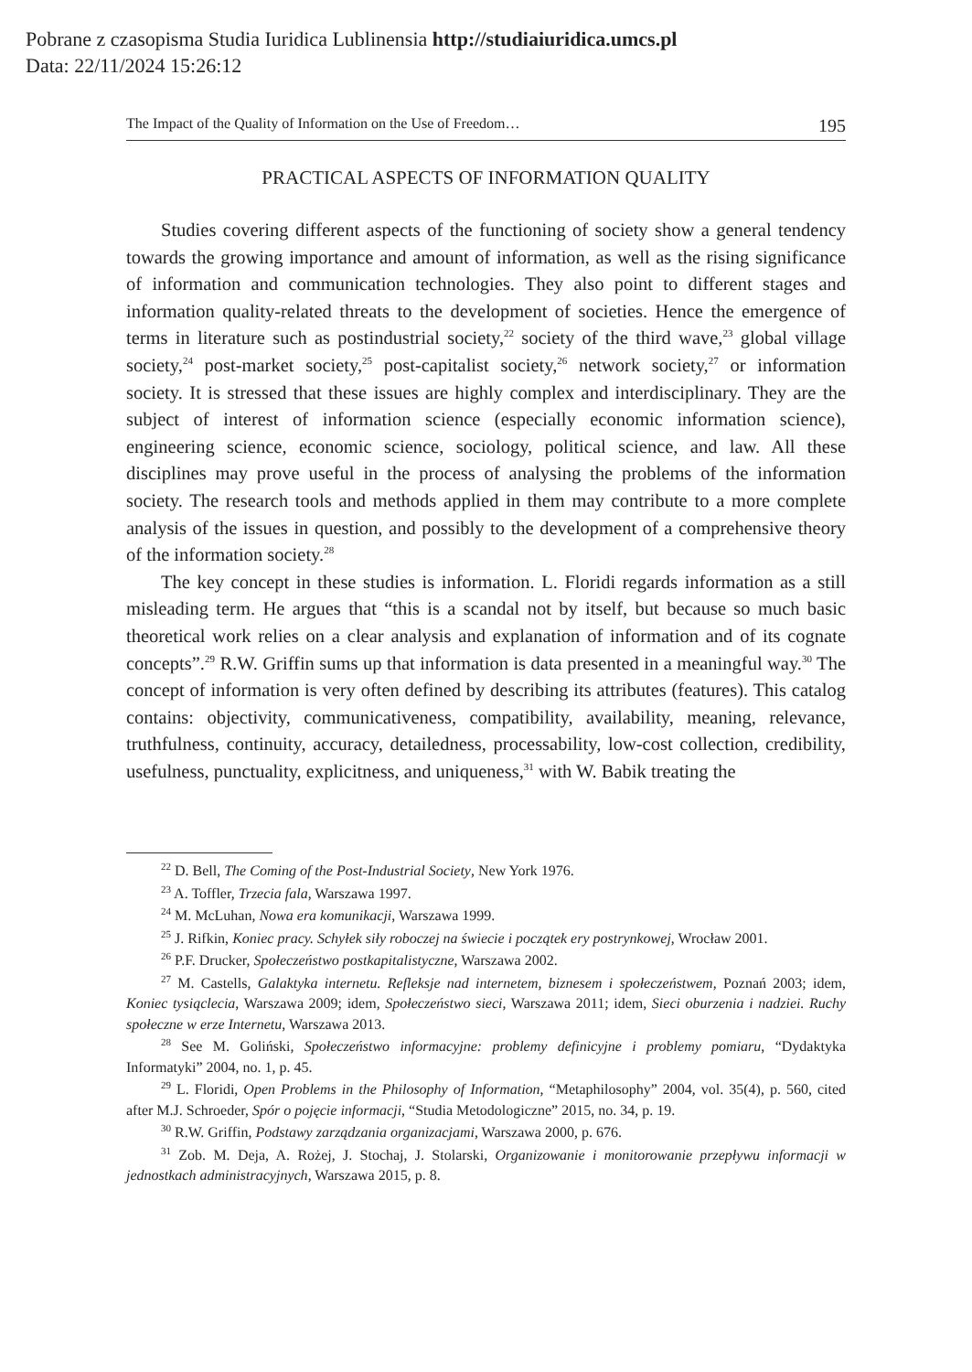Pobrane z czasopisma Studia Iuridica Lublinensia http://studiaiuridica.umcs.pl
Data: 22/11/2024 15:26:12
The Impact of the Quality of Information on the Use of Freedom… 195
PRACTICAL ASPECTS OF INFORMATION QUALITY
Studies covering different aspects of the functioning of society show a general tendency towards the growing importance and amount of information, as well as the rising significance of information and communication technologies. They also point to different stages and information quality-related threats to the development of societies. Hence the emergence of terms in literature such as postindustrial society,<sup>22</sup> society of the third wave,<sup>23</sup> global village society,<sup>24</sup> post-market society,<sup>25</sup> post-capitalist society,<sup>26</sup> network society,<sup>27</sup> or information society. It is stressed that these issues are highly complex and interdisciplinary. They are the subject of interest of information science (especially economic information science), engineering science, economic science, sociology, political science, and law. All these disciplines may prove useful in the process of analysing the problems of the information society. The research tools and methods applied in them may contribute to a more complete analysis of the issues in question, and possibly to the development of a comprehensive theory of the information society.<sup>28</sup>
The key concept in these studies is information. L. Floridi regards information as a still misleading term. He argues that “this is a scandal not by itself, but because so much basic theoretical work relies on a clear analysis and explanation of information and of its cognate concepts”.<sup>29</sup> R.W. Griffin sums up that information is data presented in a meaningful way.<sup>30</sup> The concept of information is very often defined by describing its attributes (features). This catalog contains: objectivity, communicativeness, compatibility, availability, meaning, relevance, truthfulness, continuity, accuracy, detailedness, processability, low-cost collection, credibility, usefulness, punctuality, explicitness, and uniqueness,<sup>31</sup> with W. Babik treating the
<sup>22</sup> D. Bell, The Coming of the Post-Industrial Society, New York 1976.
<sup>23</sup> A. Toffler, Trzecia fala, Warszawa 1997.
<sup>24</sup> M. McLuhan, Nowa era komunikacji, Warszawa 1999.
<sup>25</sup> J. Rifkin, Koniec pracy. Schyłek siły roboczej na świecie i początek ery postrynkowej, Wrocław 2001.
<sup>26</sup> P.F. Drucker, Społeczeństwo postkapitalistyczne, Warszawa 2002.
<sup>27</sup> M. Castells, Galaktyka internetu. Refleksje nad internetem, biznesem i społeczeństwem, Poznań 2003; idem, Koniec tysiąclecia, Warszawa 2009; idem, Społeczeństwo sieci, Warszawa 2011; idem, Sieci oburzenia i nadziei. Ruchy społeczne w erze Internetu, Warszawa 2013.
<sup>28</sup> See M. Goliński, Społeczeństwo informacyjne: problemy definicyjne i problemy pomiaru, “Dydaktyka Informatyki” 2004, no. 1, p. 45.
<sup>29</sup> L. Floridi, Open Problems in the Philosophy of Information, “Metaphilosophy” 2004, vol. 35(4), p. 560, cited after M.J. Schroeder, Spór o pojęcie informacji, “Studia Metodologiczne” 2015, no. 34, p. 19.
<sup>30</sup> R.W. Griffin, Podstawy zarządzania organizacjami, Warszawa 2000, p. 676.
<sup>31</sup> Zob. M. Deja, A. Rożej, J. Stochaj, J. Stolarski, Organizowanie i monitorowanie przepływu informacji w jednostkach administracyjnych, Warszawa 2015, p. 8.